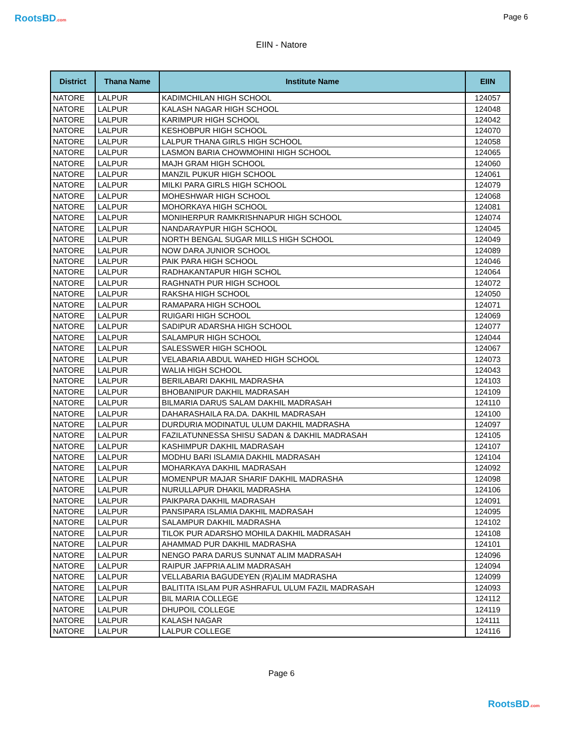RootsBD.com Page 6
EIIN - Natore
| District | Thana Name | Institute Name | EIIN |
| --- | --- | --- | --- |
| NATORE | LALPUR | KADIMCHILAN HIGH SCHOOL | 124057 |
| NATORE | LALPUR | KALASH NAGAR HIGH SCHOOL | 124048 |
| NATORE | LALPUR | KARIMPUR HIGH SCHOOL | 124042 |
| NATORE | LALPUR | KESHOBPUR HIGH SCHOOL | 124070 |
| NATORE | LALPUR | LALPUR THANA GIRLS HIGH SCHOOL | 124058 |
| NATORE | LALPUR | LASMON BARIA CHOWMOHINI HIGH SCHOOL | 124065 |
| NATORE | LALPUR | MAJH GRAM HIGH SCHOOL | 124060 |
| NATORE | LALPUR | MANZIL PUKUR HIGH SCHOOL | 124061 |
| NATORE | LALPUR | MILKI PARA GIRLS HIGH SCHOOL | 124079 |
| NATORE | LALPUR | MOHESHWAR HIGH SCHOOL | 124068 |
| NATORE | LALPUR | MOHORKAYA HIGH SCHOOL | 124081 |
| NATORE | LALPUR | MONIHERPUR RAMKRISHNAPUR HIGH SCHOOL | 124074 |
| NATORE | LALPUR | NANDARAYPUR HIGH SCHOOL | 124045 |
| NATORE | LALPUR | NORTH BENGAL SUGAR MILLS HIGH SCHOOL | 124049 |
| NATORE | LALPUR | NOW DARA JUNIOR SCHOOL | 124089 |
| NATORE | LALPUR | PAIK PARA HIGH SCHOOL | 124046 |
| NATORE | LALPUR | RADHAKANTAPUR HIGH SCHOL | 124064 |
| NATORE | LALPUR | RAGHNATH PUR HIGH SCHOOL | 124072 |
| NATORE | LALPUR | RAKSHA HIGH SCHOOL | 124050 |
| NATORE | LALPUR | RAMAPARA HIGH SCHOOL | 124071 |
| NATORE | LALPUR | RUIGARI HIGH SCHOOL | 124069 |
| NATORE | LALPUR | SADIPUR ADARSHA HIGH SCHOOL | 124077 |
| NATORE | LALPUR | SALAMPUR HIGH SCHOOL | 124044 |
| NATORE | LALPUR | SALESSWER HIGH SCHOOL | 124067 |
| NATORE | LALPUR | VELABARIA ABDUL WAHED HIGH SCHOOL | 124073 |
| NATORE | LALPUR | WALIA HIGH SCHOOL | 124043 |
| NATORE | LALPUR | BERILABARI DAKHIL MADRASHA | 124103 |
| NATORE | LALPUR | BHOBANIPUR DAKHIL MADRASAH | 124109 |
| NATORE | LALPUR | BILMARIA DARUS SALAM DAKHIL MADRASAH | 124110 |
| NATORE | LALPUR | DAHARASHAILA RA.DA. DAKHIL MADRASAH | 124100 |
| NATORE | LALPUR | DURDURIA MODINATUL ULUM DAKHIL MADRASHA | 124097 |
| NATORE | LALPUR | FAZILATUNNESSA SHISU SADAN & DAKHIL MADRASAH | 124105 |
| NATORE | LALPUR | KASHIMPUR DAKHIL MADRASAH | 124107 |
| NATORE | LALPUR | MODHU BARI ISLAMIA DAKHIL MADRASAH | 124104 |
| NATORE | LALPUR | MOHARKAYA DAKHIL MADRASAH | 124092 |
| NATORE | LALPUR | MOMENPUR MAJAR SHARIF DAKHIL MADRASHA | 124098 |
| NATORE | LALPUR | NURULLAPUR DHAKIL MADRASHA | 124106 |
| NATORE | LALPUR | PAIKPARA DAKHIL MADRASAH | 124091 |
| NATORE | LALPUR | PANSIPARA ISLAMIA DAKHIL MADRASAH | 124095 |
| NATORE | LALPUR | SALAMPUR DAKHIL MADRASHA | 124102 |
| NATORE | LALPUR | TILOK PUR ADARSHO MOHILA DAKHIL MADRASAH | 124108 |
| NATORE | LALPUR | AHAMMAD PUR DAKHIL MADRASHA | 124101 |
| NATORE | LALPUR | NENGO PARA DARUS SUNNAT ALIM MADRASAH | 124096 |
| NATORE | LALPUR | RAIPUR JAFPRIA ALIM MADRASAH | 124094 |
| NATORE | LALPUR | VELLABARIA BAGUDEYEN (R)ALIM MADRASHA | 124099 |
| NATORE | LALPUR | BALITITA ISLAM PUR ASHRAFUL ULUM FAZIL MADRASAH | 124093 |
| NATORE | LALPUR | BIL MARIA COLLEGE | 124112 |
| NATORE | LALPUR | DHUPOIL COLLEGE | 124119 |
| NATORE | LALPUR | KALASH NAGAR | 124111 |
| NATORE | LALPUR | LALPUR COLLEGE | 124116 |
Page 6
RootsBD.com